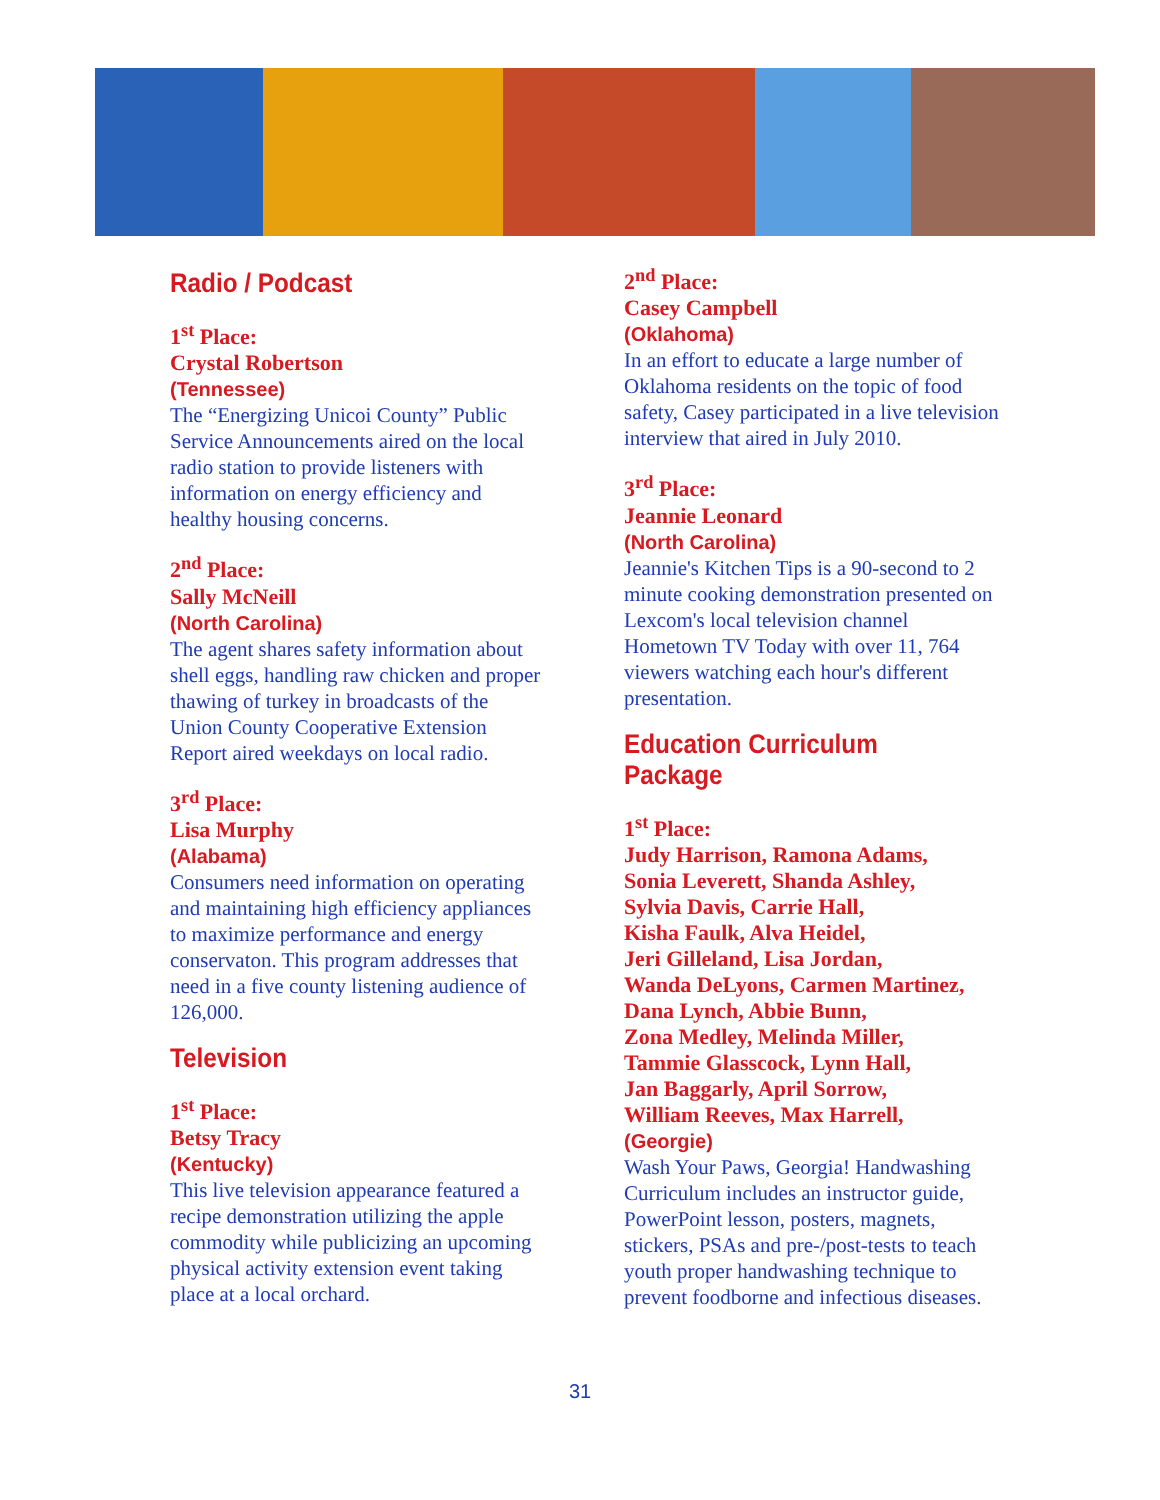Radio / Podcast
1<sup>st</sup> Place:
Crystal Robertson
(Tennessee)
The “Energizing Unicoi County” Public Service Announcements aired on the local radio station to provide listeners with information on energy efficiency and healthy housing concerns.
2<sup>nd</sup> Place:
Sally McNeill
(North Carolina)
The agent shares safety information about shell eggs, handling raw chicken and proper thawing of turkey in broadcasts of the Union County Cooperative Extension Report aired weekdays on local radio.
3<sup>rd</sup> Place:
Lisa Murphy
(Alabama)
Consumers need information on operating and maintaining high efficiency appliances to maximize performance and energy conservaton. This program addresses that need in a five county listening audience of 126,000.
Television
1<sup>st</sup> Place:
Betsy Tracy
(Kentucky)
This live television appearance featured a recipe demonstration utilizing the apple commodity while publicizing an upcoming physical activity extension event taking place at a local orchard.
2<sup>nd</sup> Place:
Casey Campbell
(Oklahoma)
In an effort to educate a large number of Oklahoma residents on the topic of food safety, Casey participated in a live television interview that aired in July 2010.
3<sup>rd</sup> Place:
Jeannie Leonard
(North Carolina)
Jeannie's Kitchen Tips is a 90-second to 2 minute cooking demonstration presented on Lexcom's local television channel Hometown TV Today with over 11, 764 viewers watching each hour's different presentation.
Education Curriculum Package
1<sup>st</sup> Place:
Judy Harrison, Ramona Adams,
Sonia Leverett, Shanda Ashley,
Sylvia Davis, Carrie Hall,
Kisha Faulk, Alva Heidel,
Jeri Gilleland, Lisa Jordan,
Wanda DeLyons, Carmen Martinez,
Dana Lynch, Abbie Bunn,
Zona Medley, Melinda Miller,
Tammie Glasscock, Lynn Hall,
Jan Baggarly, April Sorrow,
William Reeves, Max Harrell,
(Georgie)
Wash Your Paws, Georgia! Handwashing Curriculum includes an instructor guide, PowerPoint lesson, posters, magnets, stickers, PSAs and pre-/post-tests to teach youth proper handwashing technique to prevent foodborne and infectious diseases.
31